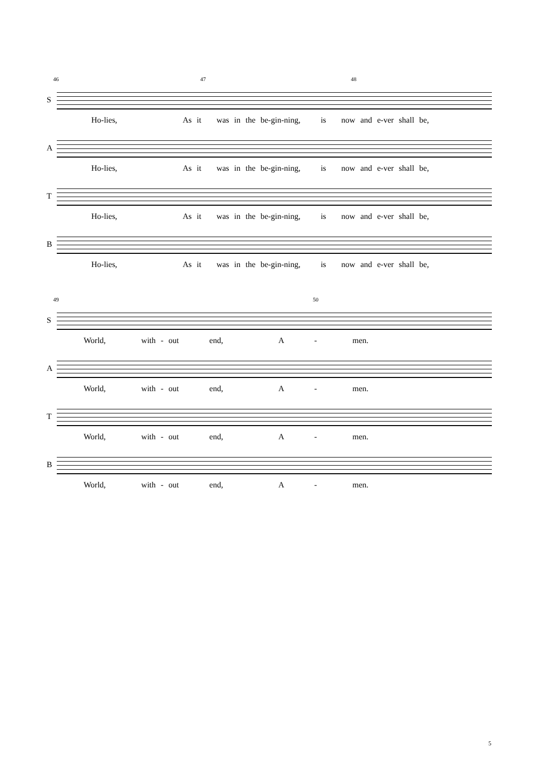46 47 48
S
Ho-lies, As it was in the be-gin-ning, is now and e-ver shall be,
A
Ho-lies, As it was in the be-gin-ning, is now and e-ver shall be,
T
Ho-lies, As it was in the be-gin-ning, is now and e-ver shall be,
B
Ho-lies, As it was in the be-gin-ning, is now and e-ver shall be,
49 50
S
World, with - out end, A - men.
A
World, with - out end, A - men.
T
World, with - out end, A - men.
B
World, with - out end, A - men.
5